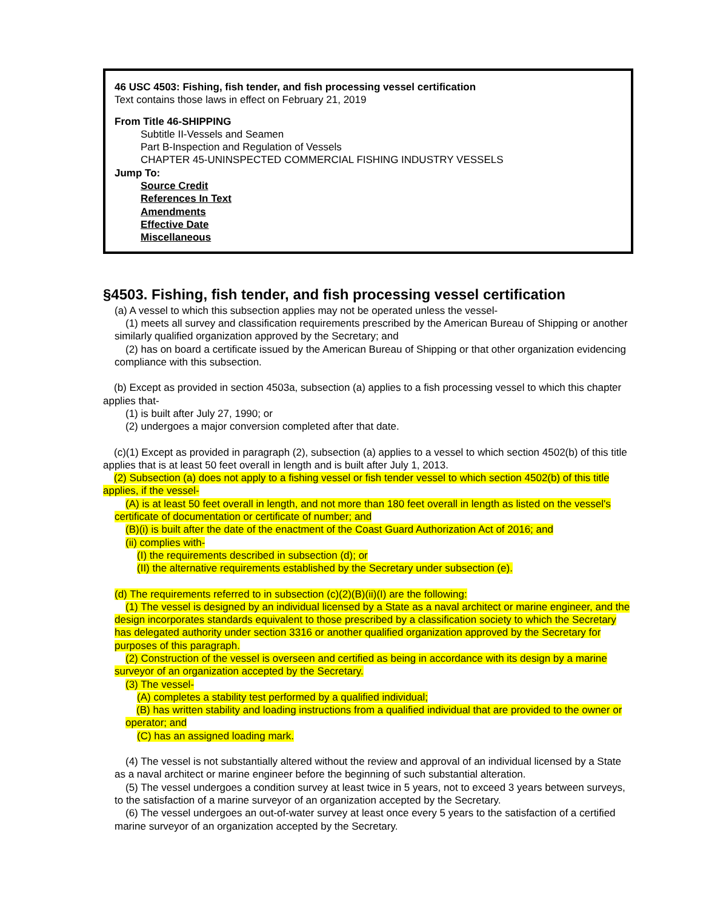46 USC 4503: Fishing, fish tender, and fish processing vessel certification
Text contains those laws in effect on February 21, 2019
From Title 46-SHIPPING
Subtitle II-Vessels and Seamen
Part B-Inspection and Regulation of Vessels
CHAPTER 45-UNINSPECTED COMMERCIAL FISHING INDUSTRY VESSELS
Jump To:
Source Credit
References In Text
Amendments
Effective Date
Miscellaneous
§4503. Fishing, fish tender, and fish processing vessel certification
(a) A vessel to which this subsection applies may not be operated unless the vessel-
(1) meets all survey and classification requirements prescribed by the American Bureau of Shipping or another similarly qualified organization approved by the Secretary; and
(2) has on board a certificate issued by the American Bureau of Shipping or that other organization evidencing compliance with this subsection.
(b) Except as provided in section 4503a, subsection (a) applies to a fish processing vessel to which this chapter applies that-
(1) is built after July 27, 1990; or
(2) undergoes a major conversion completed after that date.
(c)(1) Except as provided in paragraph (2), subsection (a) applies to a vessel to which section 4502(b) of this title applies that is at least 50 feet overall in length and is built after July 1, 2013.
(2) Subsection (a) does not apply to a fishing vessel or fish tender vessel to which section 4502(b) of this title applies, if the vessel-
(A) is at least 50 feet overall in length, and not more than 180 feet overall in length as listed on the vessel's certificate of documentation or certificate of number; and
(B)(i) is built after the date of the enactment of the Coast Guard Authorization Act of 2016; and
(ii) complies with-
(I) the requirements described in subsection (d); or
(II) the alternative requirements established by the Secretary under subsection (e).
(d) The requirements referred to in subsection (c)(2)(B)(ii)(I) are the following:
(1) The vessel is designed by an individual licensed by a State as a naval architect or marine engineer, and the design incorporates standards equivalent to those prescribed by a classification society to which the Secretary has delegated authority under section 3316 or another qualified organization approved by the Secretary for purposes of this paragraph.
(2) Construction of the vessel is overseen and certified as being in accordance with its design by a marine surveyor of an organization accepted by the Secretary.
(3) The vessel-
(A) completes a stability test performed by a qualified individual;
(B) has written stability and loading instructions from a qualified individual that are provided to the owner or operator; and
(C) has an assigned loading mark.
(4) The vessel is not substantially altered without the review and approval of an individual licensed by a State as a naval architect or marine engineer before the beginning of such substantial alteration.
(5) The vessel undergoes a condition survey at least twice in 5 years, not to exceed 3 years between surveys, to the satisfaction of a marine surveyor of an organization accepted by the Secretary.
(6) The vessel undergoes an out-of-water survey at least once every 5 years to the satisfaction of a certified marine surveyor of an organization accepted by the Secretary.